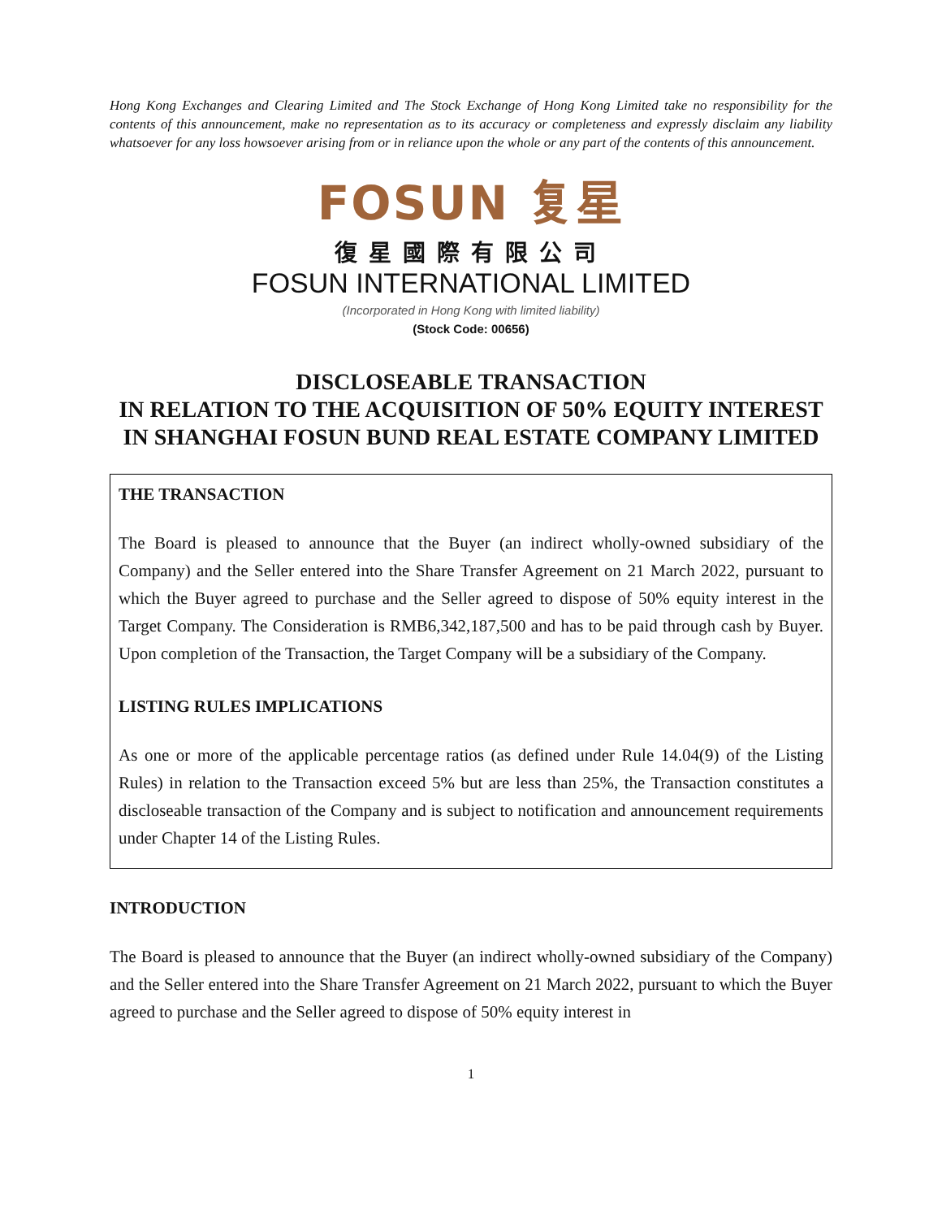Hong Kong Exchanges and Clearing Limited and The Stock Exchange of Hong Kong Limited take no responsibility for the contents of this announcement, make no representation as to its accuracy or completeness and expressly disclaim any liability whatsoever for any loss howsoever arising from or in reliance upon the whole or any part of the contents of this announcement.
FOSUN 复星
復星國際有限公司
FOSUN INTERNATIONAL LIMITED
(Incorporated in Hong Kong with limited liability)
(Stock Code: 00656)
DISCLOSEABLE TRANSACTION
IN RELATION TO THE ACQUISITION OF 50% EQUITY INTEREST
IN SHANGHAI FOSUN BUND REAL ESTATE COMPANY LIMITED
THE TRANSACTION
The Board is pleased to announce that the Buyer (an indirect wholly-owned subsidiary of the Company) and the Seller entered into the Share Transfer Agreement on 21 March 2022, pursuant to which the Buyer agreed to purchase and the Seller agreed to dispose of 50% equity interest in the Target Company. The Consideration is RMB6,342,187,500 and has to be paid through cash by Buyer. Upon completion of the Transaction, the Target Company will be a subsidiary of the Company.
LISTING RULES IMPLICATIONS
As one or more of the applicable percentage ratios (as defined under Rule 14.04(9) of the Listing Rules) in relation to the Transaction exceed 5% but are less than 25%, the Transaction constitutes a discloseable transaction of the Company and is subject to notification and announcement requirements under Chapter 14 of the Listing Rules.
INTRODUCTION
The Board is pleased to announce that the Buyer (an indirect wholly-owned subsidiary of the Company) and the Seller entered into the Share Transfer Agreement on 21 March 2022, pursuant to which the Buyer agreed to purchase and the Seller agreed to dispose of 50% equity interest in
1